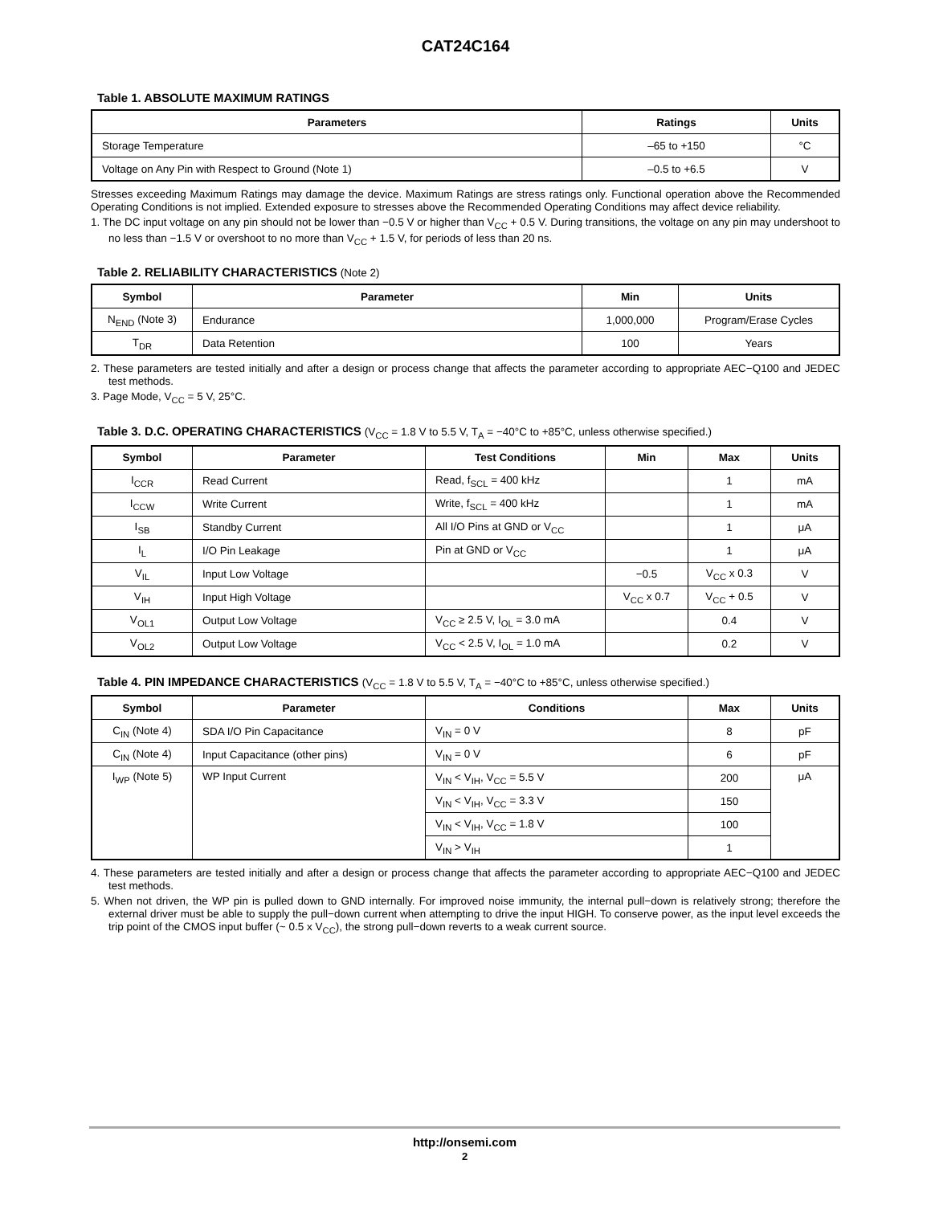CAT24C164
Table 1. ABSOLUTE MAXIMUM RATINGS
| Parameters | Ratings | Units |
| --- | --- | --- |
| Storage Temperature | –65 to +150 | °C |
| Voltage on Any Pin with Respect to Ground (Note 1) | –0.5 to +6.5 | V |
Stresses exceeding Maximum Ratings may damage the device. Maximum Ratings are stress ratings only. Functional operation above the Recommended Operating Conditions is not implied. Extended exposure to stresses above the Recommended Operating Conditions may affect device reliability.
1. The DC input voltage on any pin should not be lower than −0.5 V or higher than V<sub>CC</sub> + 0.5 V. During transitions, the voltage on any pin may undershoot to no less than −1.5 V or overshoot to no more than V<sub>CC</sub> + 1.5 V, for periods of less than 20 ns.
Table 2. RELIABILITY CHARACTERISTICS (Note 2)
| Symbol | Parameter | Min | Units |
| --- | --- | --- | --- |
| N<sub>END</sub> (Note 3) | Endurance | 1,000,000 | Program/Erase Cycles |
| T<sub>DR</sub> | Data Retention | 100 | Years |
2. These parameters are tested initially and after a design or process change that affects the parameter according to appropriate AEC−Q100 and JEDEC test methods.
3. Page Mode, V<sub>CC</sub> = 5 V, 25°C.
Table 3. D.C. OPERATING CHARACTERISTICS (V<sub>CC</sub> = 1.8 V to 5.5 V, T<sub>A</sub> = −40°C to +85°C, unless otherwise specified.)
| Symbol | Parameter | Test Conditions | Min | Max | Units |
| --- | --- | --- | --- | --- | --- |
| I<sub>CCR</sub> | Read Current | Read, f<sub>SCL</sub> = 400 kHz | | 1 | mA |
| I<sub>CCW</sub> | Write Current | Write, f<sub>SCL</sub> = 400 kHz | | 1 | mA |
| I<sub>SB</sub> | Standby Current | All I/O Pins at GND or V<sub>CC</sub> | | 1 | μA |
| I<sub>L</sub> | I/O Pin Leakage | Pin at GND or V<sub>CC</sub> | | 1 | μA |
| V<sub>IL</sub> | Input Low Voltage | | −0.5 | V<sub>CC</sub> x 0.3 | V |
| V<sub>IH</sub> | Input High Voltage | | V<sub>CC</sub> x 0.7 | V<sub>CC</sub> + 0.5 | V |
| V<sub>OL1</sub> | Output Low Voltage | V<sub>CC</sub> ≥ 2.5 V, I<sub>OL</sub> = 3.0 mA | | 0.4 | V |
| V<sub>OL2</sub> | Output Low Voltage | V<sub>CC</sub> < 2.5 V, I<sub>OL</sub> = 1.0 mA | | 0.2 | V |
Table 4. PIN IMPEDANCE CHARACTERISTICS (V<sub>CC</sub> = 1.8 V to 5.5 V, T<sub>A</sub> = −40°C to +85°C, unless otherwise specified.)
| Symbol | Parameter | Conditions | Max | Units |
| --- | --- | --- | --- | --- |
| C<sub>IN</sub> (Note 4) | SDA I/O Pin Capacitance | V<sub>IN</sub> = 0 V | 8 | pF |
| C<sub>IN</sub> (Note 4) | Input Capacitance (other pins) | V<sub>IN</sub> = 0 V | 6 | pF |
| I<sub>WP</sub> (Note 5) | WP Input Current | V<sub>IN</sub> < V<sub>IH</sub>, V<sub>CC</sub> = 5.5 V | 200 | μA |
| | | V<sub>IN</sub> < V<sub>IH</sub>, V<sub>CC</sub> = 3.3 V | 150 | |
| | | V<sub>IN</sub> < V<sub>IH</sub>, V<sub>CC</sub> = 1.8 V | 100 | |
| | | V<sub>IN</sub> > V<sub>IH</sub> | 1 | |
4. These parameters are tested initially and after a design or process change that affects the parameter according to appropriate AEC−Q100 and JEDEC test methods.
5. When not driven, the WP pin is pulled down to GND internally. For improved noise immunity, the internal pull−down is relatively strong; therefore the external driver must be able to supply the pull−down current when attempting to drive the input HIGH. To conserve power, as the input level exceeds the trip point of the CMOS input buffer (~ 0.5 x V<sub>CC</sub>), the strong pull−down reverts to a weak current source.
http://onsemi.com
2